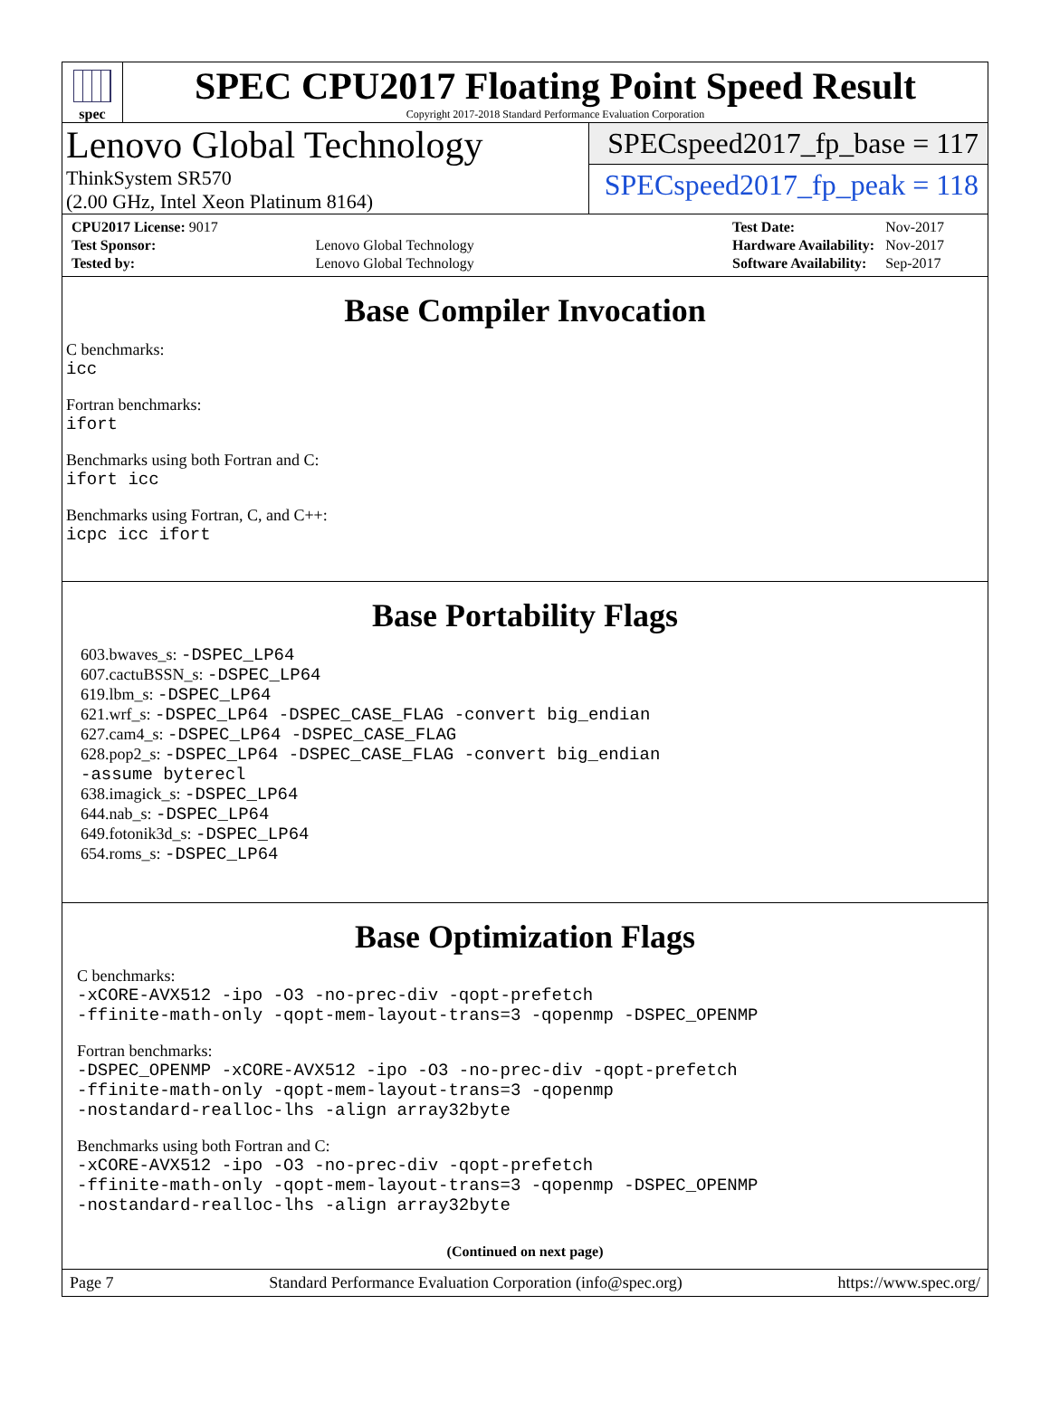spec
SPEC CPU2017 Floating Point Speed Result
Copyright 2017-2018 Standard Performance Evaluation Corporation
Lenovo Global Technology
ThinkSystem SR570
(2.00 GHz, Intel Xeon Platinum 8164)
SPECspeed2017_fp_base = 117
SPECspeed2017_fp_peak = 118
| CPU2017 License: 9017 | |
| Test Sponsor: | Lenovo Global Technology |
| Tested by: | Lenovo Global Technology |
| Test Date: | Nov-2017 |
| Hardware Availability: | Nov-2017 |
| Software Availability: | Sep-2017 |
Base Compiler Invocation
C benchmarks:
icc
Fortran benchmarks:
ifort
Benchmarks using both Fortran and C:
ifort icc
Benchmarks using Fortran, C, and C++:
icpc icc ifort
Base Portability Flags
603.bwaves_s: -DSPEC_LP64
607.cactuBSSN_s: -DSPEC_LP64
619.lbm_s: -DSPEC_LP64
621.wrf_s: -DSPEC_LP64 -DSPEC_CASE_FLAG -convert big_endian
627.cam4_s: -DSPEC_LP64 -DSPEC_CASE_FLAG
628.pop2_s: -DSPEC_LP64 -DSPEC_CASE_FLAG -convert big_endian
-assume byterecl
638.imagick_s: -DSPEC_LP64
644.nab_s: -DSPEC_LP64
649.fotonik3d_s: -DSPEC_LP64
654.roms_s: -DSPEC_LP64
Base Optimization Flags
C benchmarks:
-xCORE-AVX512 -ipo -O3 -no-prec-div -qopt-prefetch
-ffinite-math-only -qopt-mem-layout-trans=3 -qopenmp -DSPEC_OPENMP
Fortran benchmarks:
-DSPEC_OPENMP -xCORE-AVX512 -ipo -O3 -no-prec-div -qopt-prefetch
-ffinite-math-only -qopt-mem-layout-trans=3 -qopenmp
-nostandard-realloc-lhs -align array32byte
Benchmarks using both Fortran and C:
-xCORE-AVX512 -ipo -O3 -no-prec-div -qopt-prefetch
-ffinite-math-only -qopt-mem-layout-trans=3 -qopenmp -DSPEC_OPENMP
-nostandard-realloc-lhs -align array32byte
(Continued on next page)
Page 7 Standard Performance Evaluation Corporation (info@spec.org) https://www.spec.org/